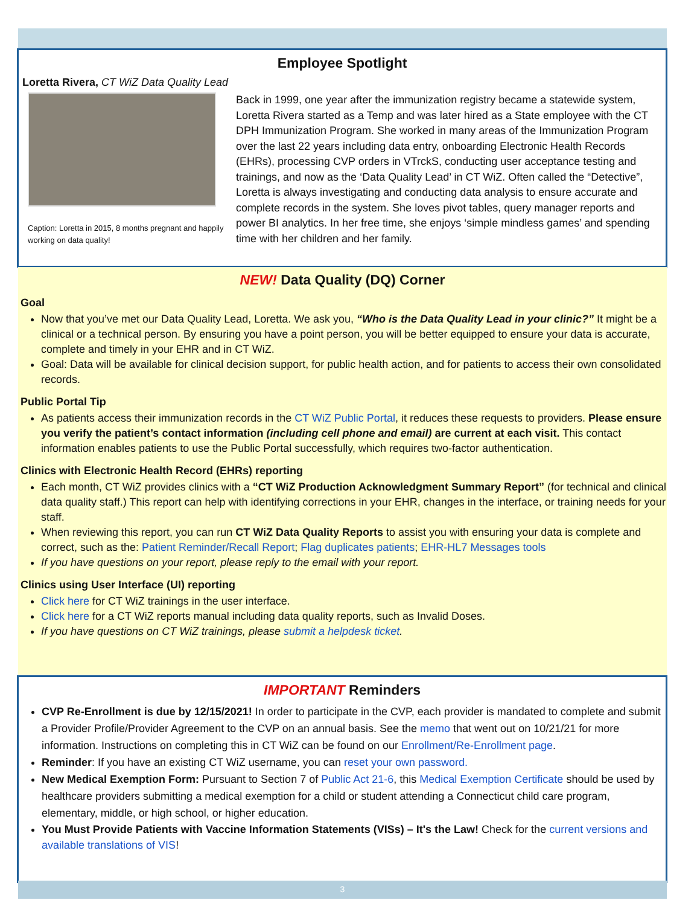Employee Spotlight
Loretta Rivera, CT WiZ Data Quality Lead
Caption: Loretta in 2015, 8 months pregnant and happily working on data quality!
Back in 1999, one year after the immunization registry became a statewide system, Loretta Rivera started as a Temp and was later hired as a State employee with the CT DPH Immunization Program. She worked in many areas of the Immunization Program over the last 22 years including data entry, onboarding Electronic Health Records (EHRs), processing CVP orders in VTrckS, conducting user acceptance testing and trainings, and now as the ‘Data Quality Lead’ in CT WiZ. Often called the “Detective”, Loretta is always investigating and conducting data analysis to ensure accurate and complete records in the system. She loves pivot tables, query manager reports and power BI analytics. In her free time, she enjoys ‘simple mindless games’ and spending time with her children and her family.
NEW! Data Quality (DQ) Corner
Goal
Now that you’ve met our Data Quality Lead, Loretta. We ask you, “Who is the Data Quality Lead in your clinic?” It might be a clinical or a technical person. By ensuring you have a point person, you will be better equipped to ensure your data is accurate, complete and timely in your EHR and in CT WiZ.
Goal: Data will be available for clinical decision support, for public health action, and for patients to access their own consolidated records.
Public Portal Tip
As patients access their immunization records in the CT WiZ Public Portal, it reduces these requests to providers. Please ensure you verify the patient’s contact information (including cell phone and email) are current at each visit. This contact information enables patients to use the Public Portal successfully, which requires two-factor authentication.
Clinics with Electronic Health Record (EHRs) reporting
Each month, CT WiZ provides clinics with a “CT WiZ Production Acknowledgment Summary Report” (for technical and clinical data quality staff.) This report can help with identifying corrections in your EHR, changes in the interface, or training needs for your staff.
When reviewing this report, you can run CT WiZ Data Quality Reports to assist you with ensuring your data is complete and correct, such as the: Patient Reminder/Recall Report; Flag duplicates patients; EHR-HL7 Messages tools
If you have questions on your report, please reply to the email with your report.
Clinics using User Interface (UI) reporting
Click here for CT WiZ trainings in the user interface.
Click here for a CT WiZ reports manual including data quality reports, such as Invalid Doses.
If you have questions on CT WiZ trainings, please submit a helpdesk ticket.
IMPORTANT Reminders
CVP Re-Enrollment is due by 12/15/2021! In order to participate in the CVP, each provider is mandated to complete and submit a Provider Profile/Provider Agreement to the CVP on an annual basis. See the memo that went out on 10/21/21 for more information. Instructions on completing this in CT WiZ can be found on our Enrollment/Re-Enrollment page.
Reminder: If you have an existing CT WiZ username, you can reset your own password.
New Medical Exemption Form: Pursuant to Section 7 of Public Act 21-6, this Medical Exemption Certificate should be used by healthcare providers submitting a medical exemption for a child or student attending a Connecticut child care program, elementary, middle, or high school, or higher education.
You Must Provide Patients with Vaccine Information Statements (VISs) – It's the Law! Check for the current versions and available translations of VIS!
3